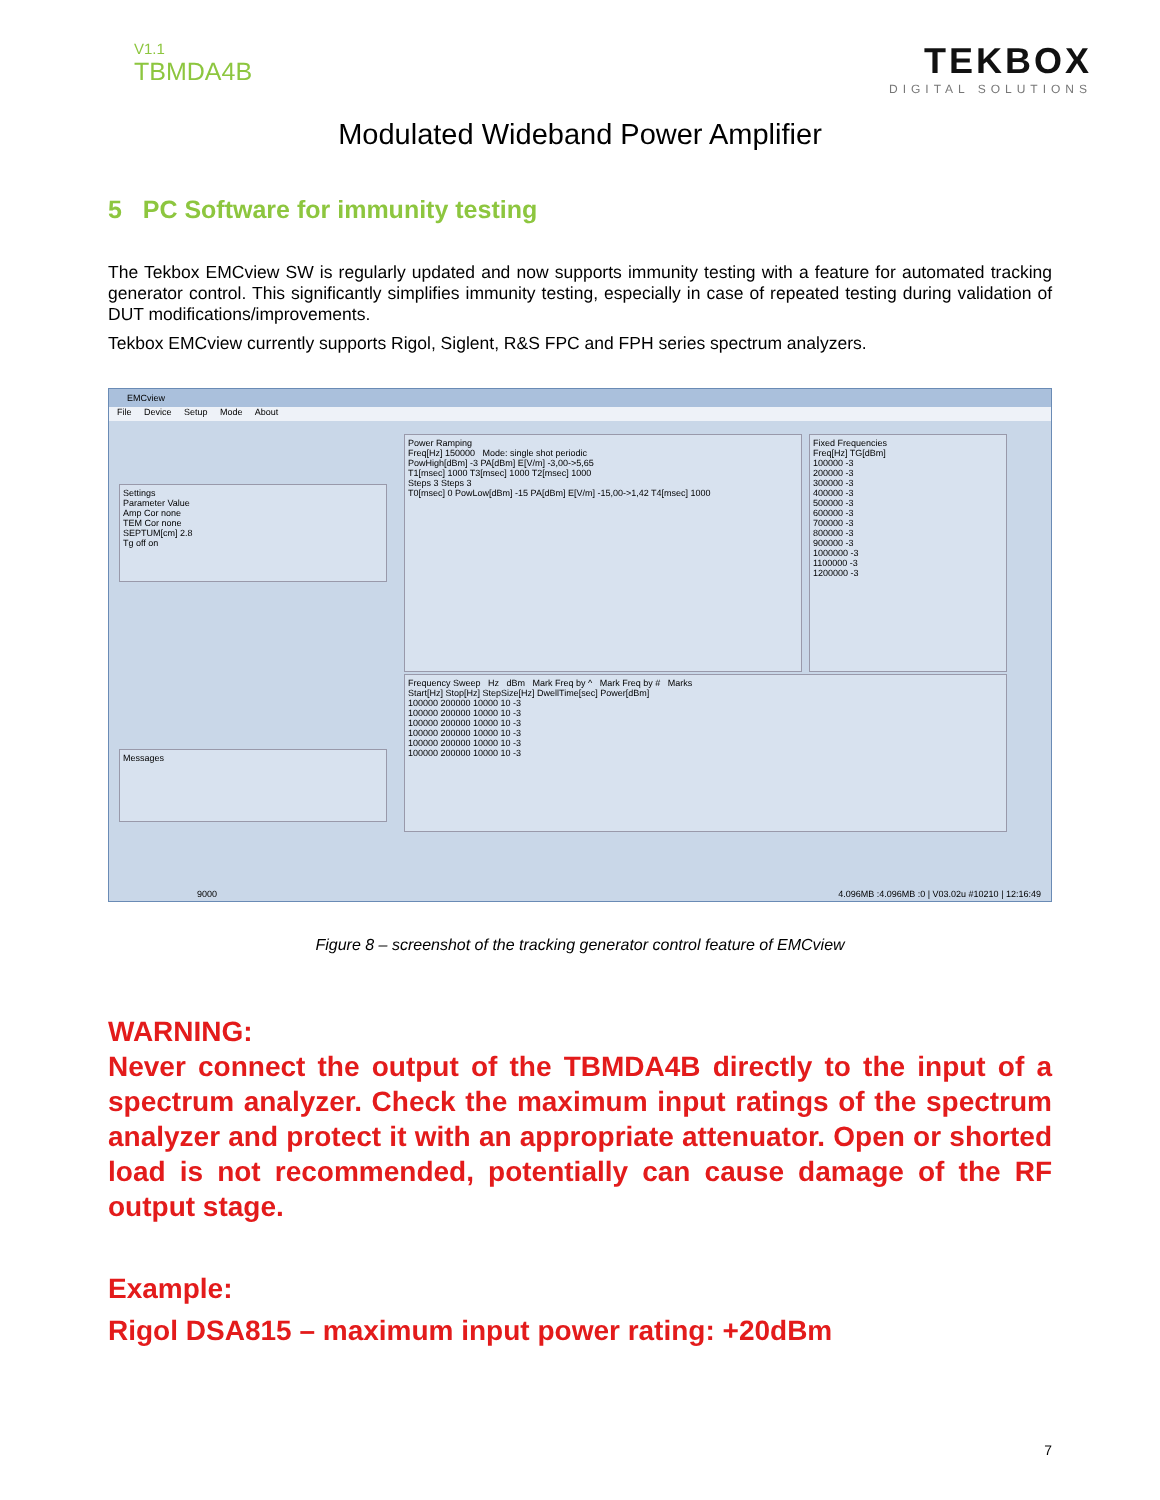V1.1
TBMDA4B
TEKBOX
DIGITAL SOLUTIONS
Modulated Wideband Power Amplifier
5 PC Software for immunity testing
The Tekbox EMCview SW is regularly updated and now supports immunity testing with a feature for automated tracking generator control. This significantly simplifies immunity testing, especially in case of repeated testing during validation of DUT modifications/improvements.
Tekbox EMCview currently supports Rigol, Siglent, R&S FPC and FPH series spectrum analyzers.
EMCview
File Device Setup Mode About
Settings
Parameter Value
Amp Cor none
TEM Cor none
SEPTUM[cm] 2.8
Tg off on
Power Ramping
Freq[Hz] 150000 Mode: single shot periodic
PowHigh[dBm] -3 PA[dBm] E[V/m] -3,00->5,65
T1[msec] 1000 T3[msec] 1000 T2[msec] 1000
Steps 3 Steps 3
T0[msec] 0 PowLow[dBm] -15 PA[dBm] E[V/m] -15,00->1,42 T4[msec] 1000
Fixed Frequencies
Freq[Hz] TG[dBm]
100000 -3
200000 -3
300000 -3
400000 -3
500000 -3
600000 -3
700000 -3
800000 -3
900000 -3
1000000 -3
1100000 -3
1200000 -3
Frequency Sweep Hz dBm Mark Freq by ^ Mark Freq by # Marks
Start[Hz] Stop[Hz] StepSize[Hz] DwellTime[sec] Power[dBm]
100000 200000 10000 10 -3
100000 200000 10000 10 -3
100000 200000 10000 10 -3
100000 200000 10000 10 -3
100000 200000 10000 10 -3
100000 200000 10000 10 -3
Messages
9000 4.096MB :4.096MB :0 | V03.02u #10210 | 12:16:49
Figure 8 – screenshot of the tracking generator control feature of EMCview
WARNING:
Never connect the output of the TBMDA4B directly to the input of a spectrum analyzer. Check the maximum input ratings of the spectrum analyzer and protect it with an appropriate attenuator. Open or shorted load is not recommended, potentially can cause damage of the RF output stage.
Example:
Rigol DSA815 – maximum input power rating: +20dBm
7